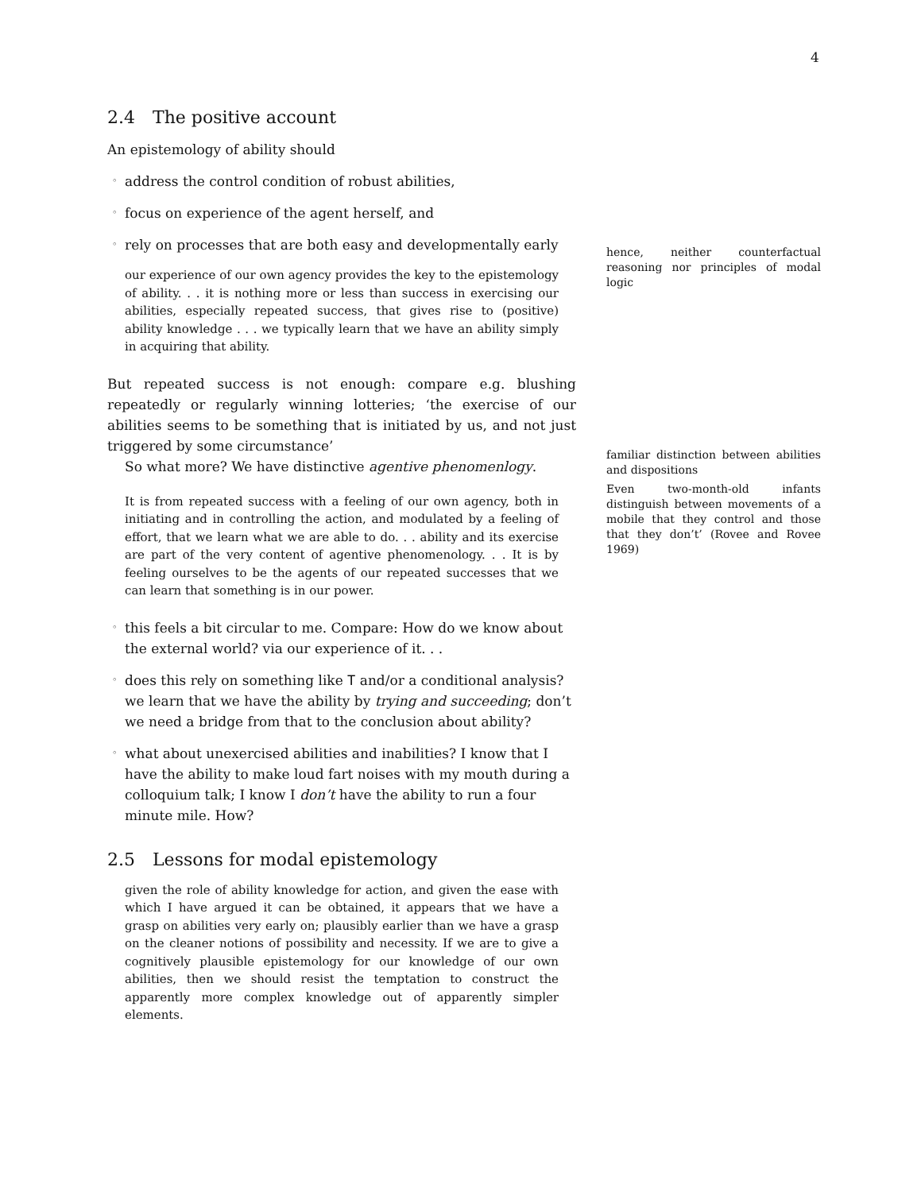4
2.4 The positive account
An epistemology of ability should
address the control condition of robust abilities,
focus on experience of the agent herself, and
rely on processes that are both easy and developmentally early
our experience of our own agency provides the key to the epistemology of ability. . . it is nothing more or less than success in exercising our abilities, especially repeated success, that gives rise to (positive) ability knowledge . . . we typically learn that we have an ability simply in acquiring that ability.
But repeated success is not enough: compare e.g. blushing repeatedly or regularly winning lotteries; ‘the exercise of our abilities seems to be something that is initiated by us, and not just triggered by some circumstance’
So what more? We have distinctive agentive phenomenlogy.
It is from repeated success with a feeling of our own agency, both in initiating and in controlling the action, and modulated by a feeling of effort, that we learn what we are able to do. . . ability and its exercise are part of the very content of agentive phenomenology. . . It is by feeling ourselves to be the agents of our repeated successes that we can learn that something is in our power.
this feels a bit circular to me. Compare: How do we know about the external world? via our experience of it. . .
does this rely on something like T and/or a conditional analysis? we learn that we have the ability by trying and succeeding; don’t we need a bridge from that to the conclusion about ability?
what about unexercised abilities and inabilities? I know that I have the ability to make loud fart noises with my mouth during a colloquium talk; I know I don’t have the ability to run a four minute mile. How?
2.5 Lessons for modal epistemology
given the role of ability knowledge for action, and given the ease with which I have argued it can be obtained, it appears that we have a grasp on abilities very early on; plausibly earlier than we have a grasp on the cleaner notions of possibility and necessity. If we are to give a cognitively plausible epistemology for our knowledge of our own abilities, then we should resist the temptation to construct the apparently more complex knowledge out of apparently simpler elements.
hence, neither counterfactual reasoning nor principles of modal logic
familiar distinction between abilities and dispositions
Even two-month-old infants distinguish between movements of a mobile that they control and those that they don’t’ (Rovee and Rovee 1969)